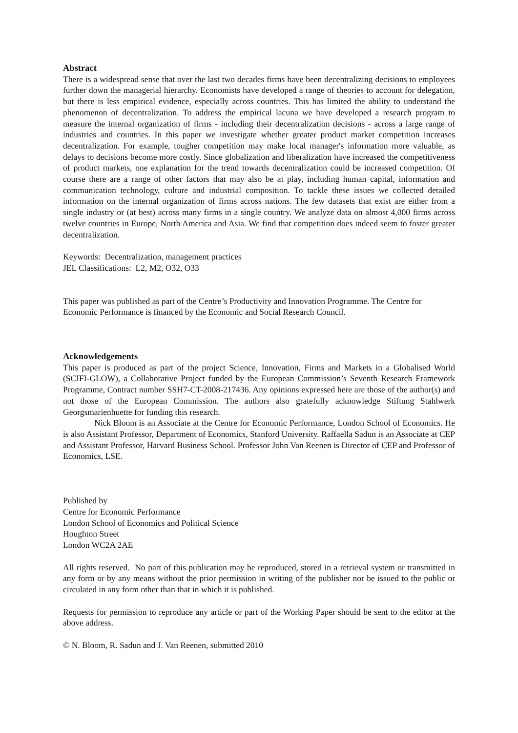Abstract
There is a widespread sense that over the last two decades firms have been decentralizing decisions to employees further down the managerial hierarchy. Economists have developed a range of theories to account for delegation, but there is less empirical evidence, especially across countries. This has limited the ability to understand the phenomenon of decentralization. To address the empirical lacuna we have developed a research program to measure the internal organization of firms - including their decentralization decisions - across a large range of industries and countries. In this paper we investigate whether greater product market competition increases decentralization. For example, tougher competition may make local manager's information more valuable, as delays to decisions become more costly. Since globalization and liberalization have increased the competitiveness of product markets, one explanation for the trend towards decentralization could be increased competition. Of course there are a range of other factors that may also be at play, including human capital, information and communication technology, culture and industrial composition. To tackle these issues we collected detailed information on the internal organization of firms across nations. The few datasets that exist are either from a single industry or (at best) across many firms in a single country. We analyze data on almost 4,000 firms across twelve countries in Europe, North America and Asia. We find that competition does indeed seem to foster greater decentralization.
Keywords: Decentralization, management practices
JEL Classifications: L2, M2, O32, O33
This paper was published as part of the Centre’s Productivity and Innovation Programme. The Centre for Economic Performance is financed by the Economic and Social Research Council.
Acknowledgements
This paper is produced as part of the project Science, Innovation, Firms and Markets in a Globalised World (SCIFI-GLOW), a Collaborative Project funded by the European Commission’s Seventh Research Framework Programme, Contract number SSH7-CT-2008-217436. Any opinions expressed here are those of the author(s) and not those of the European Commission. The authors also gratefully acknowledge Stiftung Stahlwerk Georgsmarienhuette for funding this research.
Nick Bloom is an Associate at the Centre for Economic Performance, London School of Economics. He is also Assistant Professor, Department of Economics, Stanford University. Raffaella Sadun is an Associate at CEP and Assistant Professor, Harvard Business School. Professor John Van Reenen is Director of CEP and Professor of Economics, LSE.
Published by
Centre for Economic Performance
London School of Economics and Political Science
Houghton Street
London WC2A 2AE
All rights reserved. No part of this publication may be reproduced, stored in a retrieval system or transmitted in any form or by any means without the prior permission in writing of the publisher nor be issued to the public or circulated in any form other than that in which it is published.
Requests for permission to reproduce any article or part of the Working Paper should be sent to the editor at the above address.
© N. Bloom, R. Sadun and J. Van Reenen, submitted 2010